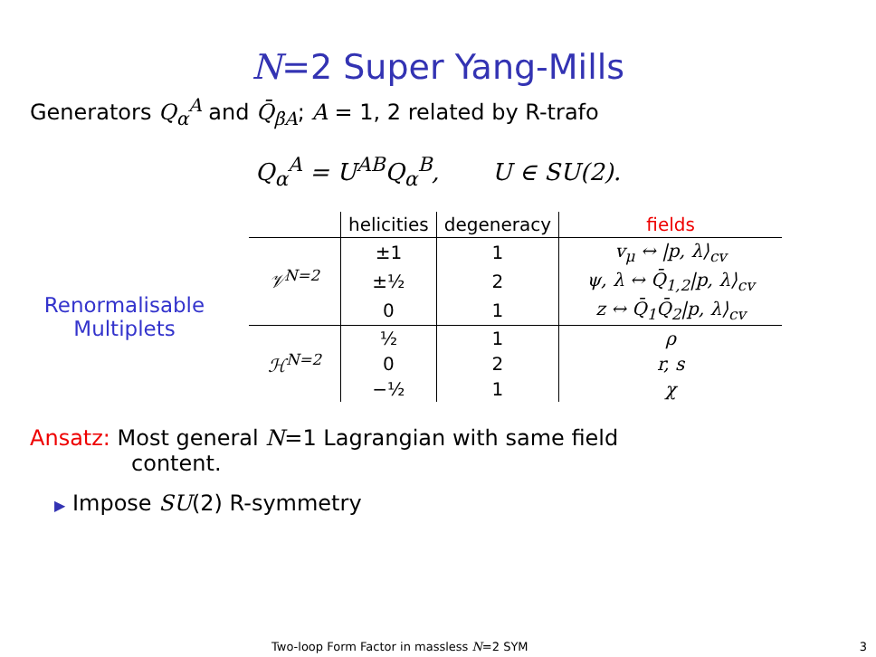N=2 Super Yang-Mills
Generators Q<sub>α</sub><sup>A</sup> and Q̄<sub>β̇A</sub>; A = 1, 2 related by R-trafo
Q<sub>α</sub><sup>A</sup> = U<sup>AB</sup>Q<sub>α</sub><sup>B</sup>, U ∈ SU(2).
Renormalisable
Multiplets
| | helicities | degeneracy | fields |
| --- | --- | --- | --- |
| 𝒱<sup>N=2</sup> | ±1 | 1 | v<sub>μ</sub> ↔ /p, λ⟩<sub>cv</sub> |
| | ±½ | 2 | ψ, λ ↔ Q̄<sub>1,2</sub>/p, λ⟩<sub>cv</sub> |
| | 0 | 1 | z ↔ Q̄<sub>1</sub>Q̄<sub>2</sub>/p, λ⟩<sub>cv</sub> |
| ℋ<sup>N=2</sup> | ½ | 1 | ρ |
| | 0 | 2 | r, s |
| | −½ | 1 | χ |
Ansatz: Most general N=1 Lagrangian with same field
content.
▶ Impose SU(2) R-symmetry
Two-loop Form Factor in massless N=2 SYM
3